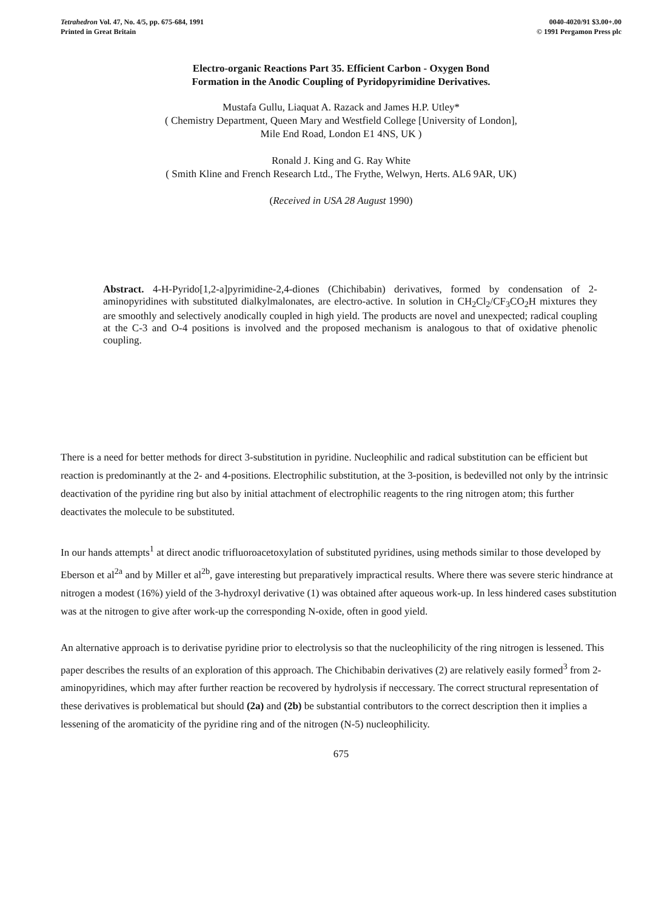Tetrahedron Vol. 47, No. 4/5, pp. 675-684, 1991
Printed in Great Britain
0040-4020/91 $3.00+.00
© 1991 Pergamon Press plc
Electro-organic Reactions Part 35. Efficient Carbon - Oxygen Bond
Formation in the Anodic Coupling of Pyridopyrimidine Derivatives.
Mustafa Gullu, Liaquat A. Razack and James H.P. Utley*
( Chemistry Department, Queen Mary and Westfield College [University of London],
Mile End Road, London E1 4NS, UK )
Ronald J. King and G. Ray White
( Smith Kline and French Research Ltd., The Frythe, Welwyn, Herts. AL6 9AR, UK)
(Received in USA 28 August 1990)
Abstract. 4-H-Pyrido[1,2-a]pyrimidine-2,4-diones (Chichibabin) derivatives, formed by condensation of 2-aminopyridines with substituted dialkylmalonates, are electro-active. In solution in CH<sub>2</sub>Cl<sub>2</sub>/CF<sub>3</sub>CO<sub>2</sub>H mixtures they are smoothly and selectively anodically coupled in high yield. The products are novel and unexpected; radical coupling at the C-3 and O-4 positions is involved and the proposed mechanism is analogous to that of oxidative phenolic coupling.
There is a need for better methods for direct 3-substitution in pyridine. Nucleophilic and radical substitution can be efficient but reaction is predominantly at the 2- and 4-positions. Electrophilic substitution, at the 3-position, is bedevilled not only by the intrinsic deactivation of the pyridine ring but also by initial attachment of electrophilic reagents to the ring nitrogen atom; this further deactivates the molecule to be substituted.
In our hands attempts<sup>1</sup> at direct anodic trifluoroacetoxylation of substituted pyridines, using methods similar to those developed by Eberson et al<sup>2a</sup> and by Miller et al<sup>2b</sup>, gave interesting but preparatively impractical results. Where there was severe steric hindrance at nitrogen a modest (16%) yield of the 3-hydroxyl derivative (1) was obtained after aqueous work-up. In less hindered cases substitution was at the nitrogen to give after work-up the corresponding N-oxide, often in good yield.
An alternative approach is to derivatise pyridine prior to electrolysis so that the nucleophilicity of the ring nitrogen is lessened. This paper describes the results of an exploration of this approach. The Chichibabin derivatives (2) are relatively easily formed<sup>3</sup> from 2-aminopyridines, which may after further reaction be recovered by hydrolysis if neccessary. The correct structural representation of these derivatives is problematical but should (2a) and (2b) be substantial contributors to the correct description then it implies a lessening of the aromaticity of the pyridine ring and of the nitrogen (N-5) nucleophilicity.
675